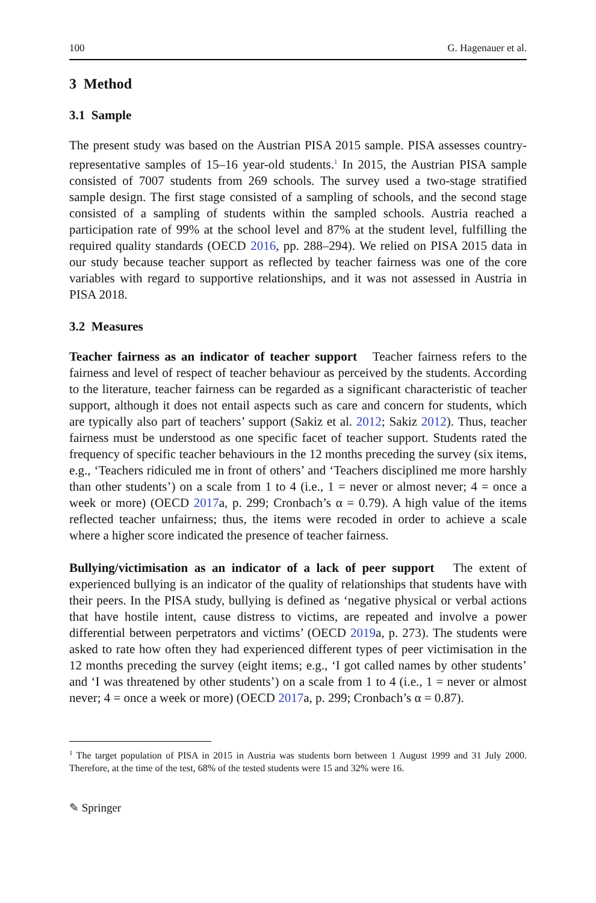100 G. Hagenauer et al.
3 Method
3.1 Sample
The present study was based on the Austrian PISA 2015 sample. PISA assesses country-representative samples of 15–16 year-old students.<sup>1</sup> In 2015, the Austrian PISA sample consisted of 7007 students from 269 schools. The survey used a two-stage stratified sample design. The first stage consisted of a sampling of schools, and the second stage consisted of a sampling of students within the sampled schools. Austria reached a participation rate of 99% at the school level and 87% at the student level, fulfilling the required quality standards (OECD 2016, pp. 288–294). We relied on PISA 2015 data in our study because teacher support as reflected by teacher fairness was one of the core variables with regard to supportive relationships, and it was not assessed in Austria in PISA 2018.
3.2 Measures
Teacher fairness as an indicator of teacher support Teacher fairness refers to the fairness and level of respect of teacher behaviour as perceived by the students. According to the literature, teacher fairness can be regarded as a significant characteristic of teacher support, although it does not entail aspects such as care and concern for students, which are typically also part of teachers’ support (Sakiz et al. 2012; Sakiz 2012). Thus, teacher fairness must be understood as one specific facet of teacher support. Students rated the frequency of specific teacher behaviours in the 12 months preceding the survey (six items, e.g., ‘Teachers ridiculed me in front of others’ and ‘Teachers disciplined me more harshly than other students’) on a scale from 1 to 4 (i.e., 1 = never or almost never; 4 = once a week or more) (OECD 2017a, p. 299; Cronbach’s α = 0.79). A high value of the items reflected teacher unfairness; thus, the items were recoded in order to achieve a scale where a higher score indicated the presence of teacher fairness.
Bullying/victimisation as an indicator of a lack of peer support The extent of experienced bullying is an indicator of the quality of relationships that students have with their peers. In the PISA study, bullying is defined as ‘negative physical or verbal actions that have hostile intent, cause distress to victims, are repeated and involve a power differential between perpetrators and victims’ (OECD 2019a, p. 273). The students were asked to rate how often they had experienced different types of peer victimisation in the 12 months preceding the survey (eight items; e.g., ‘I got called names by other students’ and ‘I was threatened by other students’) on a scale from 1 to 4 (i.e., 1 = never or almost never; 4 = once a week or more) (OECD 2017a, p. 299; Cronbach’s α = 0.87).
<sup>1</sup> The target population of PISA in 2015 in Austria was students born between 1 August 1999 and 31 July 2000. Therefore, at the time of the test, 68% of the tested students were 15 and 32% were 16.
✎ Springer